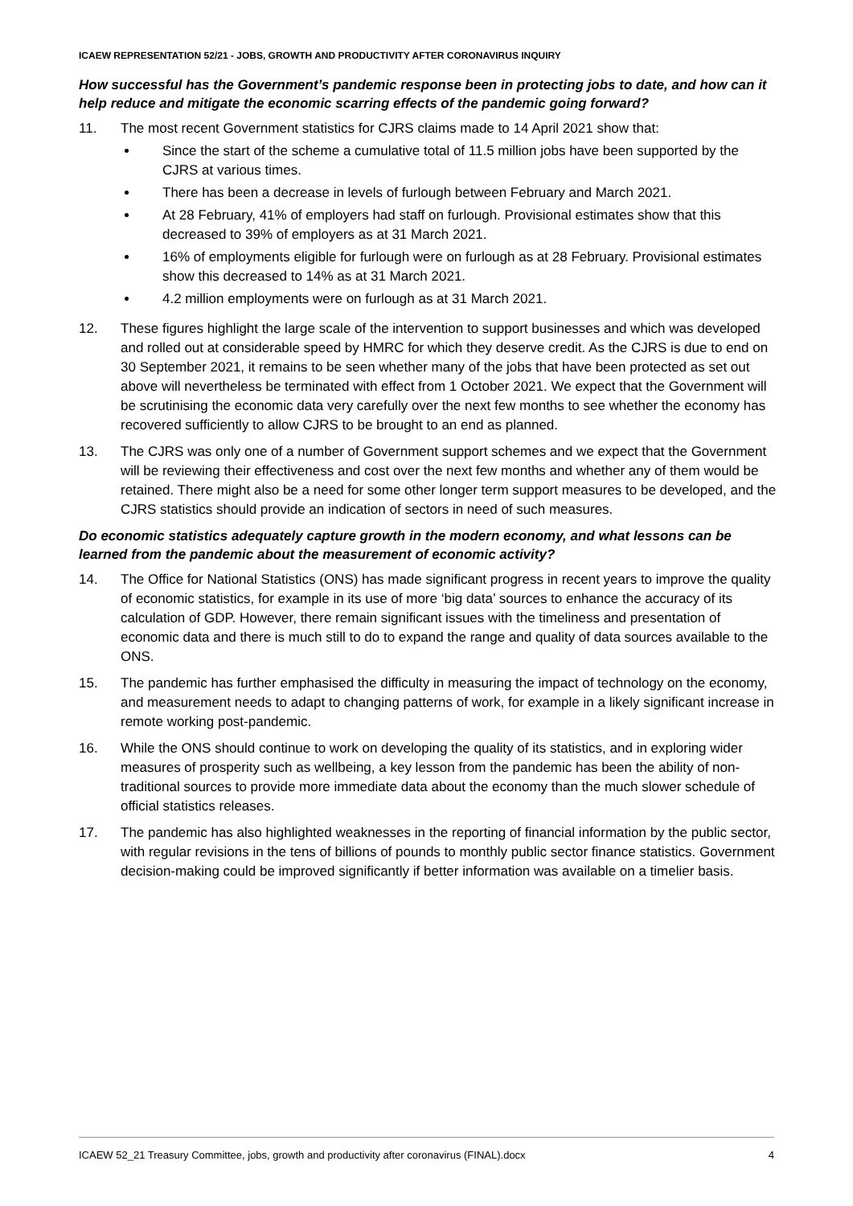ICAEW REPRESENTATION 52/21 - JOBS, GROWTH AND PRODUCTIVITY AFTER CORONAVIRUS INQUIRY
How successful has the Government’s pandemic response been in protecting jobs to date, and how can it help reduce and mitigate the economic scarring effects of the pandemic going forward?
11. The most recent Government statistics for CJRS claims made to 14 April 2021 show that:
Since the start of the scheme a cumulative total of 11.5 million jobs have been supported by the CJRS at various times.
There has been a decrease in levels of furlough between February and March 2021.
At 28 February, 41% of employers had staff on furlough. Provisional estimates show that this decreased to 39% of employers as at 31 March 2021.
16% of employments eligible for furlough were on furlough as at 28 February. Provisional estimates show this decreased to 14% as at 31 March 2021.
4.2 million employments were on furlough as at 31 March 2021.
12. These figures highlight the large scale of the intervention to support businesses and which was developed and rolled out at considerable speed by HMRC for which they deserve credit. As the CJRS is due to end on 30 September 2021, it remains to be seen whether many of the jobs that have been protected as set out above will nevertheless be terminated with effect from 1 October 2021. We expect that the Government will be scrutinising the economic data very carefully over the next few months to see whether the economy has recovered sufficiently to allow CJRS to be brought to an end as planned.
13. The CJRS was only one of a number of Government support schemes and we expect that the Government will be reviewing their effectiveness and cost over the next few months and whether any of them would be retained. There might also be a need for some other longer term support measures to be developed, and the CJRS statistics should provide an indication of sectors in need of such measures.
Do economic statistics adequately capture growth in the modern economy, and what lessons can be learned from the pandemic about the measurement of economic activity?
14. The Office for National Statistics (ONS) has made significant progress in recent years to improve the quality of economic statistics, for example in its use of more ‘big data’ sources to enhance the accuracy of its calculation of GDP. However, there remain significant issues with the timeliness and presentation of economic data and there is much still to do to expand the range and quality of data sources available to the ONS.
15. The pandemic has further emphasised the difficulty in measuring the impact of technology on the economy, and measurement needs to adapt to changing patterns of work, for example in a likely significant increase in remote working post-pandemic.
16. While the ONS should continue to work on developing the quality of its statistics, and in exploring wider measures of prosperity such as wellbeing, a key lesson from the pandemic has been the ability of non-traditional sources to provide more immediate data about the economy than the much slower schedule of official statistics releases.
17. The pandemic has also highlighted weaknesses in the reporting of financial information by the public sector, with regular revisions in the tens of billions of pounds to monthly public sector finance statistics. Government decision-making could be improved significantly if better information was available on a timelier basis.
ICAEW 52_21 Treasury Committee, jobs, growth and productivity after coronavirus (FINAL).docx 4